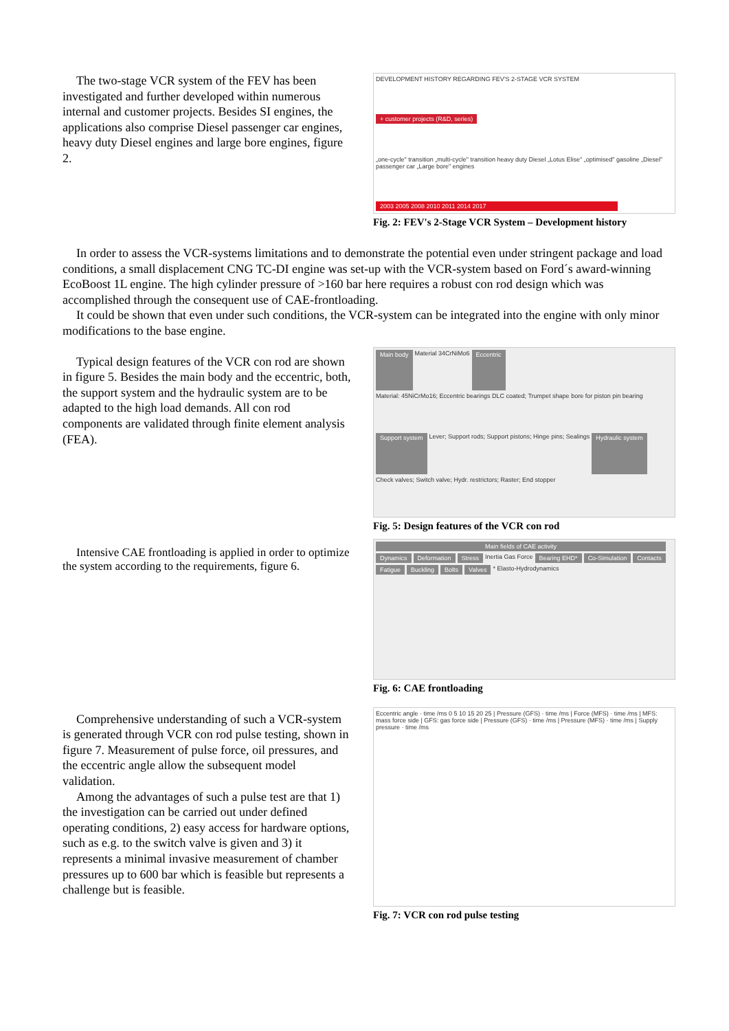The two-stage VCR system of the FEV has been investigated and further developed within numerous internal and customer projects. Besides SI engines, the applications also comprise Diesel passenger car engines, heavy duty Diesel engines and large bore engines, figure 2.
DEVELOPMENT HISTORY REGARDING FEV'S 2-STAGE VCR SYSTEM
+ customer projects (R&D, series)
„one-cycle" transition „multi-cycle" transition heavy duty Diesel „Lotus Elise" „optimised" gasoline „Diesel" passenger car „Large bore" engines
2003 2005 2008 2010 2011 2014 2017
Fig. 2: FEV's 2-Stage VCR System – Development history
In order to assess the VCR-systems limitations and to demonstrate the potential even under stringent package and load conditions, a small displacement CNG TC-DI engine was set-up with the VCR-system based on Ford´s award-winning EcoBoost 1L engine. The high cylinder pressure of >160 bar here requires a robust con rod design which was accomplished through the consequent use of CAE-frontloading.
It could be shown that even under such conditions, the VCR-system can be integrated into the engine with only minor modifications to the base engine.
Typical design features of the VCR con rod are shown in figure 5. Besides the main body and the eccentric, both, the support system and the hydraulic system are to be adapted to the high load demands. All con rod components are validated through finite element analysis (FEA).
Main body Material 34CrNiMo6 Eccentric Material: 45NiCrMo16; Eccentric bearings DLC coated; Trumpet shape bore for piston pin bearing Support system Lever; Support rods; Support pistons; Hinge pins; Sealings Hydraulic system Check valves; Switch valve; Hydr. restrictors; Raster; End stopper
Fig. 5: Design features of the VCR con rod
Intensive CAE frontloading is applied in order to optimize the system according to the requirements, figure 6.
Main fields of CAE activity Dynamics Deformation Stress Inertia Gas Force Bearing EHD* Co-Simulation Contacts Fatigue Buckling Bolts Valves * Elasto-Hydrodynamics
Fig. 6: CAE frontloading
Comprehensive understanding of such a VCR-system is generated through VCR con rod pulse testing, shown in figure 7. Measurement of pulse force, oil pressures, and the eccentric angle allow the subsequent model validation.
Among the advantages of such a pulse test are that 1) the investigation can be carried out under defined operating conditions, 2) easy access for hardware options, such as e.g. to the switch valve is given and 3) it represents a minimal invasive measurement of chamber pressures up to 600 bar which is feasible but represents a challenge but is feasible.
Eccentric angle · time /ms 0 5 10 15 20 25 | Pressure (GFS) · time /ms | Force (MFS) · time /ms | MFS: mass force side | GFS: gas force side | Pressure (GFS) · time /ms | Pressure (MFS) · time /ms | Supply pressure · time /ms
Fig. 7: VCR con rod pulse testing